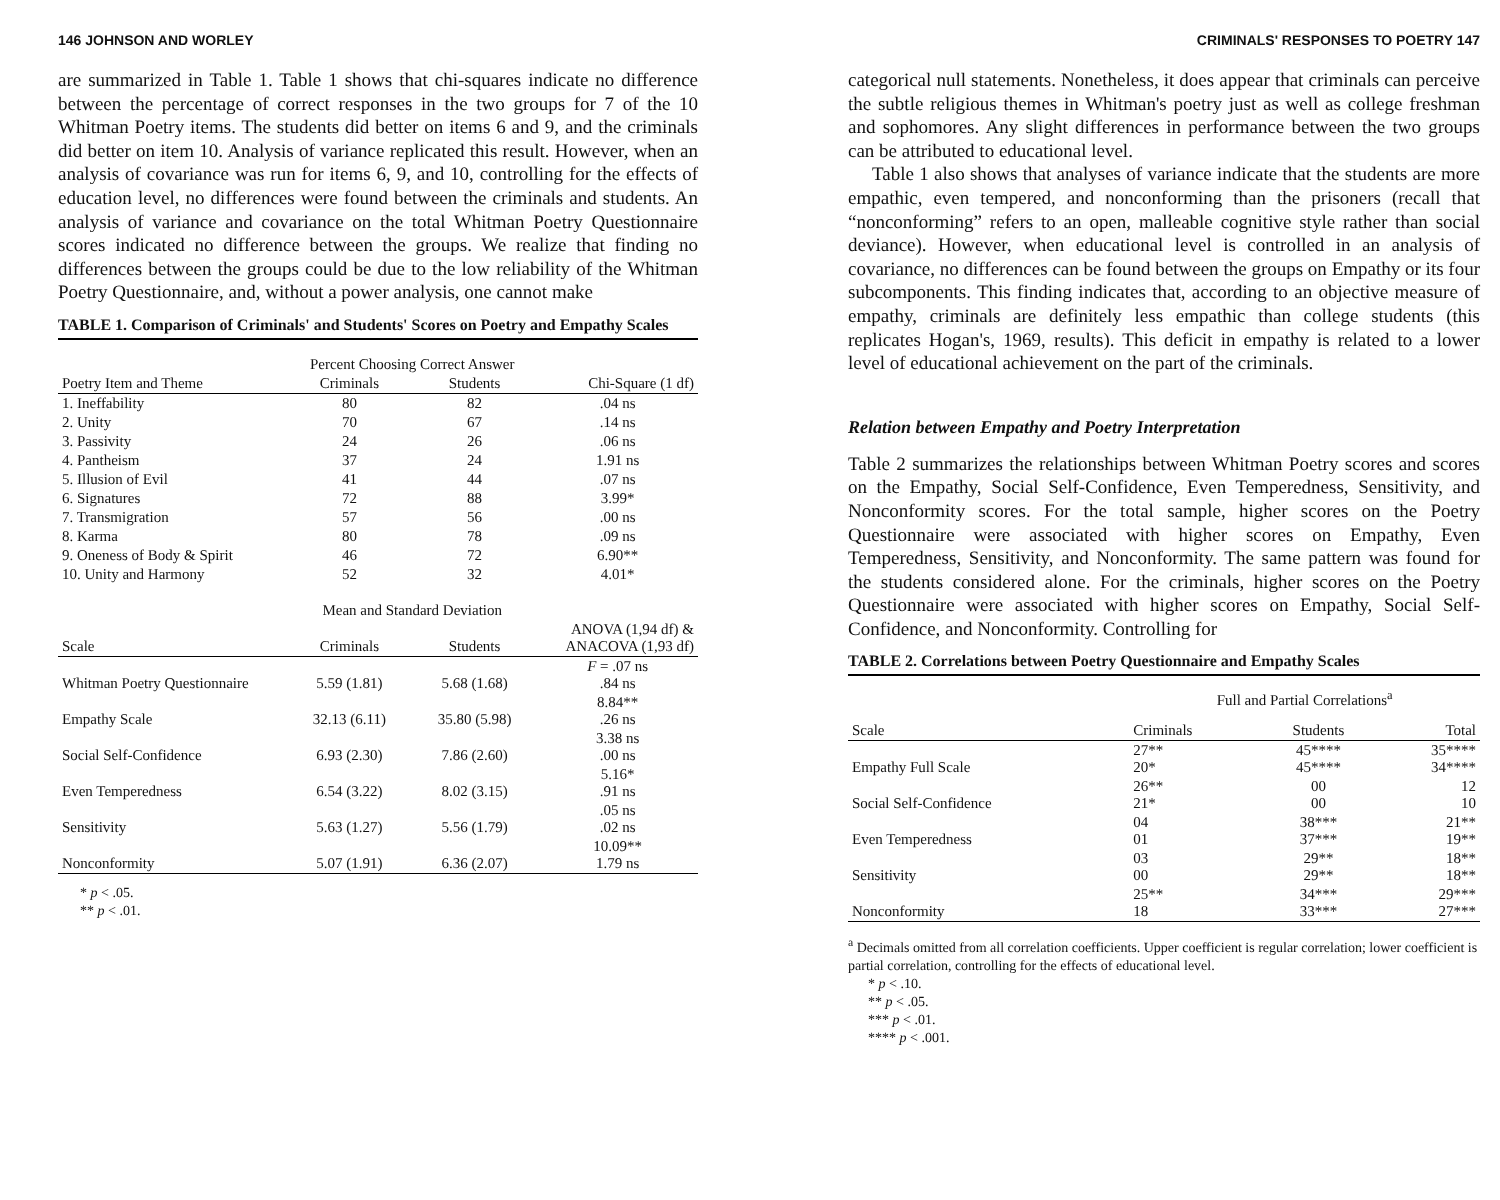146 JOHNSON AND WORLEY
are summarized in Table 1. Table 1 shows that chi-squares indicate no difference between the percentage of correct responses in the two groups for 7 of the 10 Whitman Poetry items. The students did better on items 6 and 9, and the criminals did better on item 10. Analysis of variance replicated this result. However, when an analysis of covariance was run for items 6, 9, and 10, controlling for the effects of education level, no differences were found between the criminals and students. An analysis of variance and covariance on the total Whitman Poetry Questionnaire scores indicated no difference between the groups. We realize that finding no differences between the groups could be due to the low reliability of the Whitman Poetry Questionnaire, and, without a power analysis, one cannot make
TABLE 1. Comparison of Criminals' and Students' Scores on Poetry and Empathy Scales
| | Percent Choosing Correct Answer | | |
| Poetry Item and Theme | Criminals | Students | Chi-Square (1 df) |
| 1. Ineffability | 80 | 82 | .04 ns |
| 2. Unity | 70 | 67 | .14 ns |
| 3. Passivity | 24 | 26 | .06 ns |
| 4. Pantheism | 37 | 24 | 1.91 ns |
| 5. Illusion of Evil | 41 | 44 | .07 ns |
| 6. Signatures | 72 | 88 | 3.99* |
| 7. Transmigration | 57 | 56 | .00 ns |
| 8. Karma | 80 | 78 | .09 ns |
| 9. Oneness of Body & Spirit | 46 | 72 | 6.90** |
| 10. Unity and Harmony | 52 | 32 | 4.01* |
| | Mean and Standard Deviation | | |
| Scale | Criminals | Students | ANOVA (1,94 df) & ANACOVA (1,93 df) |
| Whitman Poetry Questionnaire | 5.59 (1.81) | 5.68 (1.68) | F = .07 ns .84 ns |
| Empathy Scale | 32.13 (6.11) | 35.80 (5.98) | 8.84** .26 ns |
| Social Self-Confidence | 6.93 (2.30) | 7.86 (2.60) | 3.38 ns .00 ns |
| Even Temperedness | 6.54 (3.22) | 8.02 (3.15) | 5.16* .91 ns |
| Sensitivity | 5.63 (1.27) | 5.56 (1.79) | .05 ns .02 ns |
| Nonconformity | 5.07 (1.91) | 6.36 (2.07) | 10.09** 1.79 ns |
* p < .05.
** p < .01.
CRIMINALS' RESPONSES TO POETRY 147
categorical null statements. Nonetheless, it does appear that criminals can perceive the subtle religious themes in Whitman's poetry just as well as college freshman and sophomores. Any slight differences in performance between the two groups can be attributed to educational level.
Table 1 also shows that analyses of variance indicate that the students are more empathic, even tempered, and nonconforming than the prisoners (recall that “nonconforming” refers to an open, malleable cognitive style rather than social deviance). However, when educational level is controlled in an analysis of covariance, no differences can be found between the groups on Empathy or its four subcomponents. This finding indicates that, according to an objective measure of empathy, criminals are definitely less empathic than college students (this replicates Hogan's, 1969, results). This deficit in empathy is related to a lower level of educational achievement on the part of the criminals.
Relation between Empathy and Poetry Interpretation
Table 2 summarizes the relationships between Whitman Poetry scores and scores on the Empathy, Social Self-Confidence, Even Temperedness, Sensitivity, and Nonconformity scores. For the total sample, higher scores on the Poetry Questionnaire were associated with higher scores on Empathy, Even Temperedness, Sensitivity, and Nonconformity. The same pattern was found for the students considered alone. For the criminals, higher scores on the Poetry Questionnaire were associated with higher scores on Empathy, Social Self-Confidence, and Nonconformity. Controlling for
TABLE 2. Correlations between Poetry Questionnaire and Empathy Scales
| | Full and Partial Correlations<sup>a</sup> | | |
| Scale | Criminals | Students | Total |
| Empathy Full Scale | 27** 20* | 45**** 45**** | 35**** 34**** |
| Social Self-Confidence | 26** 21* | 00 00 | 12 10 |
| Even Temperedness | 04 01 | 38*** 37*** | 21** 19** |
| Sensitivity | 03 00 | 29** 29** | 18** 18** |
| Nonconformity | 25** 18 | 34*** 33*** | 29*** 27*** |
<sup>a</sup> Decimals omitted from all correlation coefficients. Upper coefficient is regular correlation; lower coefficient is partial correlation, controlling for the effects of educational level.
* p < .10.
** p < .05.
*** p < .01.
**** p < .001.